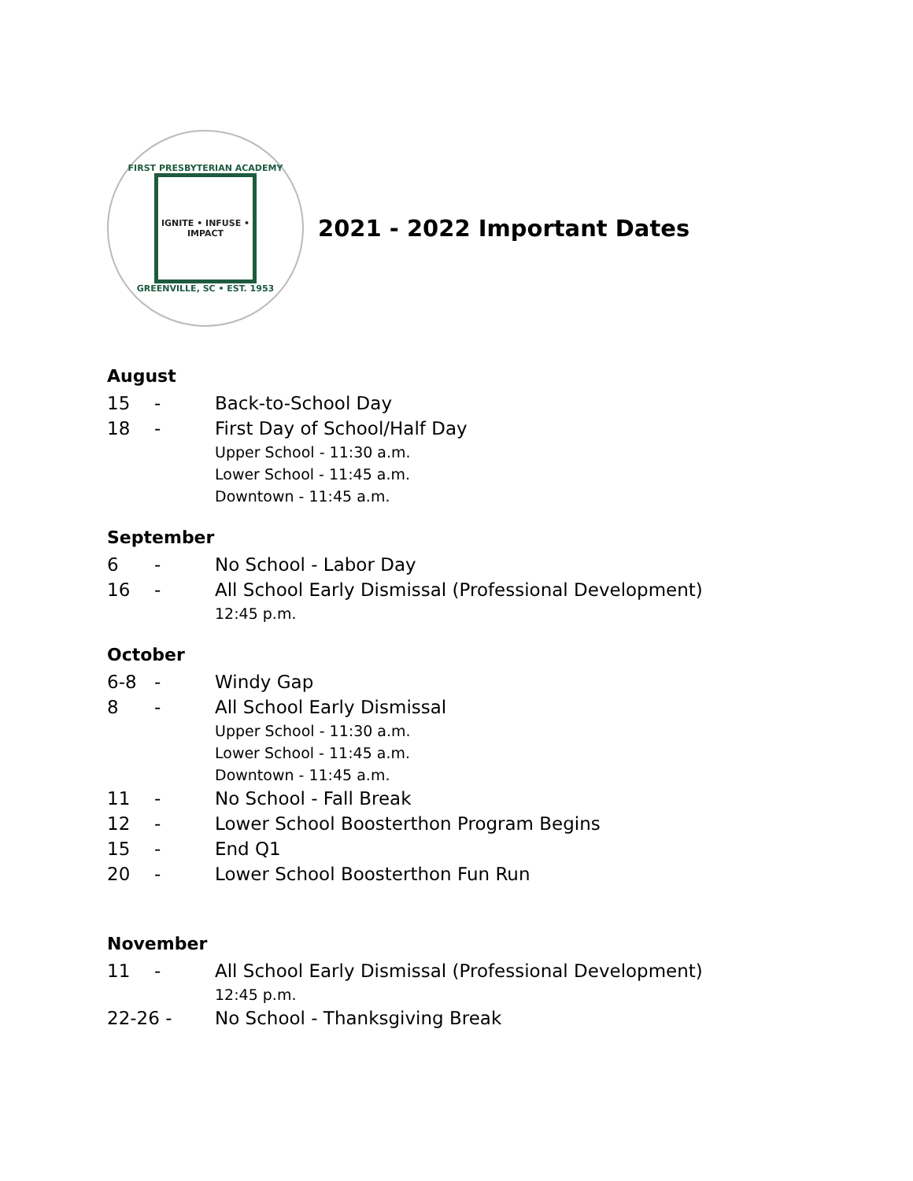FIRST PRESBYTERIAN ACADEMY
IGNITE • INFUSE • IMPACT
GREENVILLE, SC • EST. 1953
2021 - 2022 Important Dates
August
15 - Back-to-School Day
18 - First Day of School/Half Day
Upper School - 11:30 a.m.
Lower School - 11:45 a.m.
Downtown - 11:45 a.m.
September
6 - No School - Labor Day
16 - All School Early Dismissal (Professional Development)
12:45 p.m.
October
6-8 - Windy Gap
8 - All School Early Dismissal
Upper School - 11:30 a.m.
Lower School - 11:45 a.m.
Downtown - 11:45 a.m.
11 - No School - Fall Break
12 - Lower School Boosterthon Program Begins
15 - End Q1
20 - Lower School Boosterthon Fun Run
November
11 - All School Early Dismissal (Professional Development)
12:45 p.m.
22-26 - No School - Thanksgiving Break